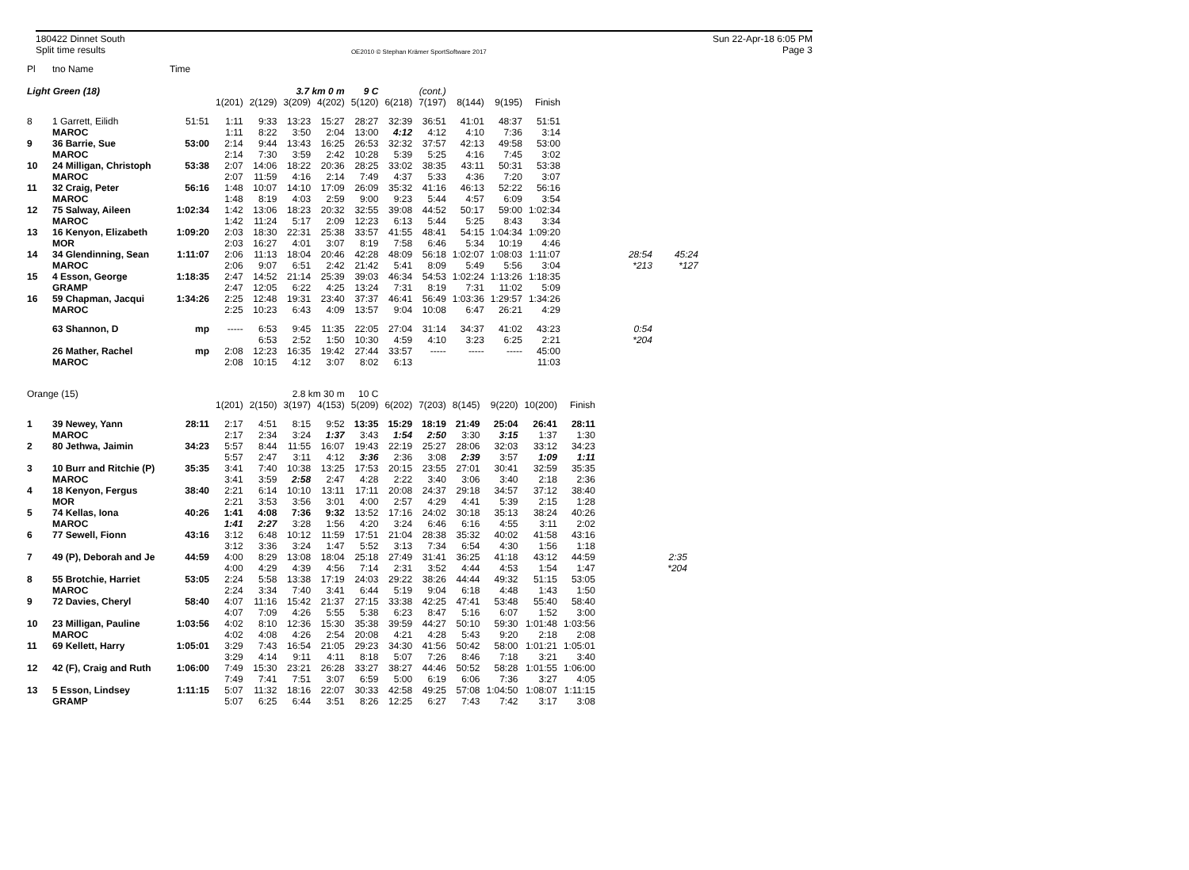180422 Dinnet South
Split time results
OE2010 © Stephan Krämer SportSoftware 2017
Sun 22-Apr-18 6:05 PM
Page 3
| Pl | tno Name | Time |
| Light Green (18) | | | | | 3.7 km 0 m | | 9 C | | (cont.) | | | | | | |
| | | | 1(201) | 2(129) | 3(209) | 4(202) | 5(120) | 6(218) | 7(197) | 8(144) | 9(195) | Finish | | | |
| 8 | 1 Garrett, Eilidh | 51:51 | 1:11 | 9:33 | 13:23 | 15:27 | 28:27 | 32:39 | 36:51 | 41:01 | 48:37 | 51:51 | | | |
| | MAROC | | 1:11 | 8:22 | 3:50 | 2:04 | 13:00 | 4:12 | 4:12 | 4:10 | 7:36 | 3:14 | | | |
| 9 | 36 Barrie, Sue | 53:00 | 2:14 | 9:44 | 13:43 | 16:25 | 26:53 | 32:32 | 37:57 | 42:13 | 49:58 | 53:00 | | | |
| | MAROC | | 2:14 | 7:30 | 3:59 | 2:42 | 10:28 | 5:39 | 5:25 | 4:16 | 7:45 | 3:02 | | | |
| 10 | 24 Milligan, Christoph | 53:38 | 2:07 | 14:06 | 18:22 | 20:36 | 28:25 | 33:02 | 38:35 | 43:11 | 50:31 | 53:38 | | | |
| | MAROC | | 2:07 | 11:59 | 4:16 | 2:14 | 7:49 | 4:37 | 5:33 | 4:36 | 7:20 | 3:07 | | | |
| 11 | 32 Craig, Peter | 56:16 | 1:48 | 10:07 | 14:10 | 17:09 | 26:09 | 35:32 | 41:16 | 46:13 | 52:22 | 56:16 | | | |
| | MAROC | | 1:48 | 8:19 | 4:03 | 2:59 | 9:00 | 9:23 | 5:44 | 4:57 | 6:09 | 3:54 | | | |
| 12 | 75 Salway, Aileen | 1:02:34 | 1:42 | 13:06 | 18:23 | 20:32 | 32:55 | 39:08 | 44:52 | 50:17 | 59:00 | 1:02:34 | | | |
| | MAROC | | 1:42 | 11:24 | 5:17 | 2:09 | 12:23 | 6:13 | 5:44 | 5:25 | 8:43 | 3:34 | | | |
| 13 | 16 Kenyon, Elizabeth | 1:09:20 | 2:03 | 18:30 | 22:31 | 25:38 | 33:57 | 41:55 | 48:41 | 54:15 | 1:04:34 | 1:09:20 | | | |
| | MOR | | 2:03 | 16:27 | 4:01 | 3:07 | 8:19 | 7:58 | 6:46 | 5:34 | 10:19 | 4:46 | | | |
| 14 | 34 Glendinning, Sean | 1:11:07 | 2:06 | 11:13 | 18:04 | 20:46 | 42:28 | 48:09 | 56:18 | 1:02:07 | 1:08:03 | 1:11:07 | | 28:54 | 45:24 |
| | MAROC | | 2:06 | 9:07 | 6:51 | 2:42 | 21:42 | 5:41 | 8:09 | 5:49 | 5:56 | 3:04 | | *213 | *127 |
| 15 | 4 Esson, George | 1:18:35 | 2:47 | 14:52 | 21:14 | 25:39 | 39:03 | 46:34 | 54:53 | 1:02:24 | 1:13:26 | 1:18:35 | | | |
| | GRAMP | | 2:47 | 12:05 | 6:22 | 4:25 | 13:24 | 7:31 | 8:19 | 7:31 | 11:02 | 5:09 | | | |
| 16 | 59 Chapman, Jacqui | 1:34:26 | 2:25 | 12:48 | 19:31 | 23:40 | 37:37 | 46:41 | 56:49 | 1:03:36 | 1:29:57 | 1:34:26 | | | |
| | MAROC | | 2:25 | 10:23 | 6:43 | 4:09 | 13:57 | 9:04 | 10:08 | 6:47 | 26:21 | 4:29 | | | |
| | 63 Shannon, D | mp | ----- | 6:53 | 9:45 | 11:35 | 22:05 | 27:04 | 31:14 | 34:37 | 41:02 | 43:23 | | 0:54 | |
| | | | | 6:53 | 2:52 | 1:50 | 10:30 | 4:59 | 4:10 | 3:23 | 6:25 | 2:21 | | *204 | |
| | 26 Mather, Rachel | mp | 2:08 | 12:23 | 16:35 | 19:42 | 27:44 | 33:57 | ----- | ----- | ----- | 45:00 | | | |
| | MAROC | | 2:08 | 10:15 | 4:12 | 3:07 | 8:02 | 6:13 | | | | 11:03 | | | |
| Orange (15) | | | | | 2.8 km 30 m | | 10 C | | | | | | | | |
| | | | 1(201) | 2(150) | 3(197) | 4(153) | 5(209) | 6(202) | 7(203) | 8(145) | 9(220) | 10(200) | Finish | | |
| 1 | 39 Newey, Yann | 28:11 | 2:17 | 4:51 | 8:15 | 9:52 | 13:35 | 15:29 | 18:19 | 21:49 | 25:04 | 26:41 | 28:11 | | |
| | MAROC | | 2:17 | 2:34 | 3:24 | 1:37 | 3:43 | 1:54 | 2:50 | 3:30 | 3:15 | 1:37 | 1:30 | | |
| 2 | 80 Jethwa, Jaimin | 34:23 | 5:57 | 8:44 | 11:55 | 16:07 | 19:43 | 22:19 | 25:27 | 28:06 | 32:03 | 33:12 | 34:23 | | |
| | | | 5:57 | 2:47 | 3:11 | 4:12 | 3:36 | 2:36 | 3:08 | 2:39 | 3:57 | 1:09 | 1:11 | | |
| 3 | 10 Burr and Ritchie (P) | 35:35 | 3:41 | 7:40 | 10:38 | 13:25 | 17:53 | 20:15 | 23:55 | 27:01 | 30:41 | 32:59 | 35:35 | | |
| | MAROC | | 3:41 | 3:59 | 2:58 | 2:47 | 4:28 | 2:22 | 3:40 | 3:06 | 3:40 | 2:18 | 2:36 | | |
| 4 | 18 Kenyon, Fergus | 38:40 | 2:21 | 6:14 | 10:10 | 13:11 | 17:11 | 20:08 | 24:37 | 29:18 | 34:57 | 37:12 | 38:40 | | |
| | MOR | | 2:21 | 3:53 | 3:56 | 3:01 | 4:00 | 2:57 | 4:29 | 4:41 | 5:39 | 2:15 | 1:28 | | |
| 5 | 74 Kellas, Iona | 40:26 | 1:41 | 4:08 | 7:36 | 9:32 | 13:52 | 17:16 | 24:02 | 30:18 | 35:13 | 38:24 | 40:26 | | |
| | MAROC | | 1:41 | 2:27 | 3:28 | 1:56 | 4:20 | 3:24 | 6:46 | 6:16 | 4:55 | 3:11 | 2:02 | | |
| 6 | 77 Sewell, Fionn | 43:16 | 3:12 | 6:48 | 10:12 | 11:59 | 17:51 | 21:04 | 28:38 | 35:32 | 40:02 | 41:58 | 43:16 | | |
| | | | 3:12 | 3:36 | 3:24 | 1:47 | 5:52 | 3:13 | 7:34 | 6:54 | 4:30 | 1:56 | 1:18 | | |
| 7 | 49 (P), Deborah and Je | 44:59 | 4:00 | 8:29 | 13:08 | 18:04 | 25:18 | 27:49 | 31:41 | 36:25 | 41:18 | 43:12 | 44:59 | | 2:35 |
| | | | 4:00 | 4:29 | 4:39 | 4:56 | 7:14 | 2:31 | 3:52 | 4:44 | 4:53 | 1:54 | 1:47 | | *204 |
| 8 | 55 Brotchie, Harriet | 53:05 | 2:24 | 5:58 | 13:38 | 17:19 | 24:03 | 29:22 | 38:26 | 44:44 | 49:32 | 51:15 | 53:05 | | |
| | MAROC | | 2:24 | 3:34 | 7:40 | 3:41 | 6:44 | 5:19 | 9:04 | 6:18 | 4:48 | 1:43 | 1:50 | | |
| 9 | 72 Davies, Cheryl | 58:40 | 4:07 | 11:16 | 15:42 | 21:37 | 27:15 | 33:38 | 42:25 | 47:41 | 53:48 | 55:40 | 58:40 | | |
| | | | 4:07 | 7:09 | 4:26 | 5:55 | 5:38 | 6:23 | 8:47 | 5:16 | 6:07 | 1:52 | 3:00 | | |
| 10 | 23 Milligan, Pauline | 1:03:56 | 4:02 | 8:10 | 12:36 | 15:30 | 35:38 | 39:59 | 44:27 | 50:10 | 59:30 | 1:01:48 | 1:03:56 | | |
| | MAROC | | 4:02 | 4:08 | 4:26 | 2:54 | 20:08 | 4:21 | 4:28 | 5:43 | 9:20 | 2:18 | 2:08 | | |
| 11 | 69 Kellett, Harry | 1:05:01 | 3:29 | 7:43 | 16:54 | 21:05 | 29:23 | 34:30 | 41:56 | 50:42 | 58:00 | 1:01:21 | 1:05:01 | | |
| | | | 3:29 | 4:14 | 9:11 | 4:11 | 8:18 | 5:07 | 7:26 | 8:46 | 7:18 | 3:21 | 3:40 | | |
| 12 | 42 (F), Craig and Ruth | 1:06:00 | 7:49 | 15:30 | 23:21 | 26:28 | 33:27 | 38:27 | 44:46 | 50:52 | 58:28 | 1:01:55 | 1:06:00 | | |
| | | | 7:49 | 7:41 | 7:51 | 3:07 | 6:59 | 5:00 | 6:19 | 6:06 | 7:36 | 3:27 | 4:05 | | |
| 13 | 5 Esson, Lindsey | 1:11:15 | 5:07 | 11:32 | 18:16 | 22:07 | 30:33 | 42:58 | 49:25 | 57:08 | 1:04:50 | 1:08:07 | 1:11:15 | | |
| | GRAMP | | 5:07 | 6:25 | 6:44 | 3:51 | 8:26 | 12:25 | 6:27 | 7:43 | 7:42 | 3:17 | 3:08 | | |